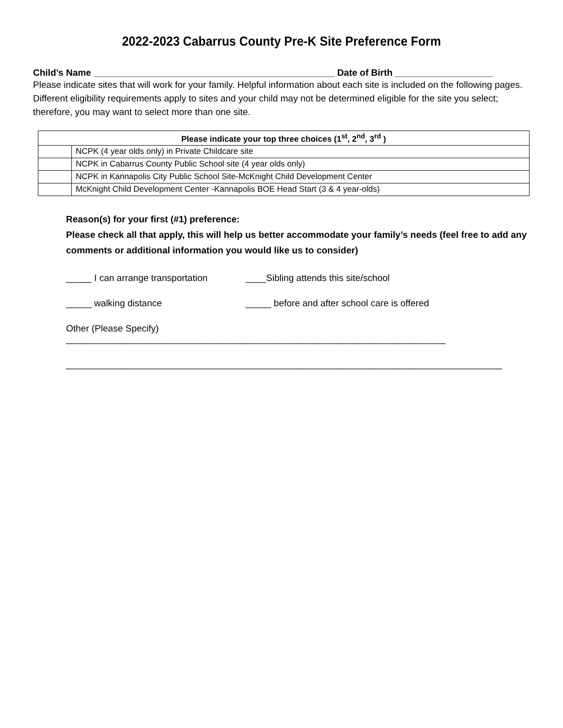2022-2023 Cabarrus County Pre-K Site Preference Form
Child’s Name _______________________________________________ Date of Birth ___________________
Please indicate sites that will work for your family. Helpful information about each site is included on the following pages. Different eligibility requirements apply to sites and your child may not be determined eligible for the site you select; therefore, you may want to select more than one site.
| Please indicate your top three choices (1<sup>st</sup>, 2<sup>nd</sup>, 3<sup>rd</sup> ) | |
| --- | --- |
| | NCPK (4 year olds only) in Private Childcare site |
| | NCPK in Cabarrus County Public School site (4 year olds only) |
| | NCPK in Kannapolis City Public School Site-McKnight Child Development Center |
| | McKnight Child Development Center -Kannapolis BOE Head Start (3 & 4 year-olds) |
Reason(s) for your first (#1) preference:
Please check all that apply, this will help us better accommodate your family’s needs (feel free to add any comments or additional information you would like us to consider)
_____ I can arrange transportation ____Sibling attends this site/school
_____ walking distance _____ before and after school care is offered
Other (Please Specify) __________________________________________________________________________
_____________________________________________________________________________________